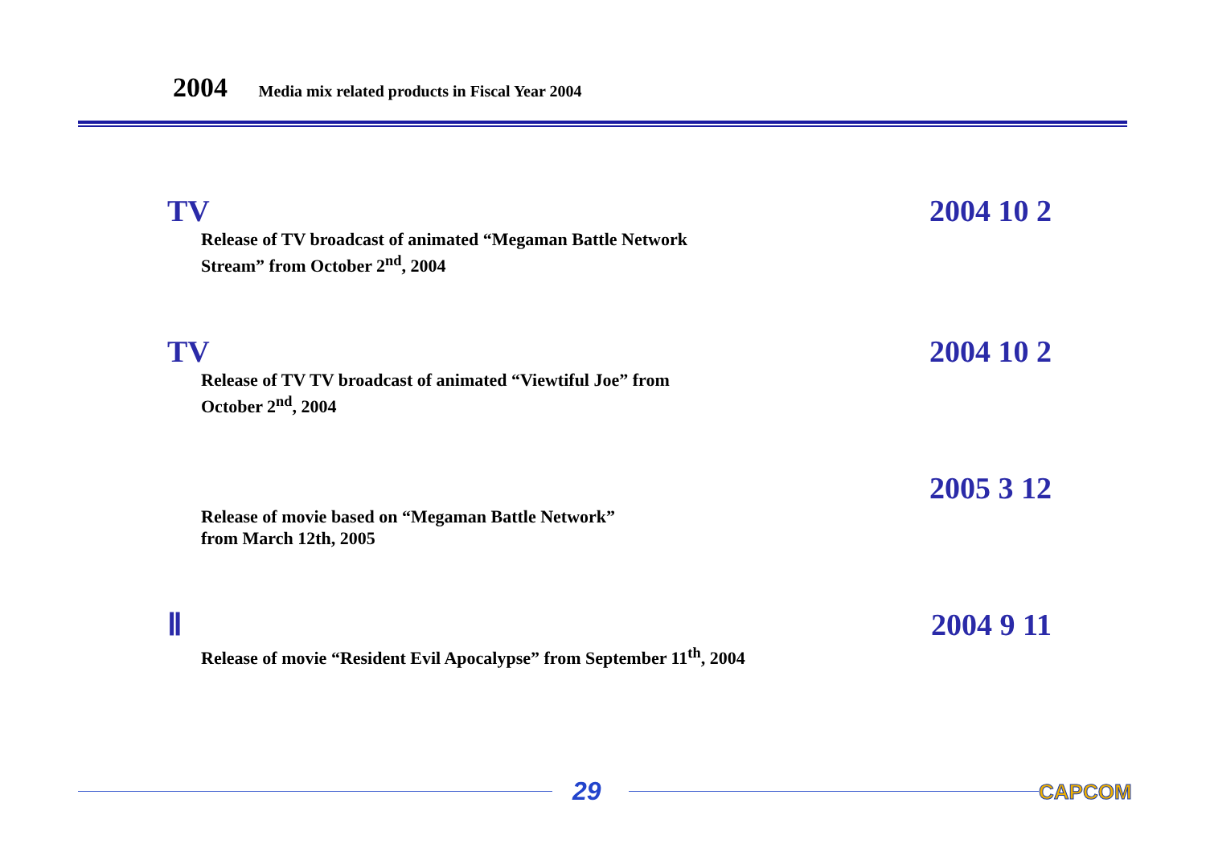2004 Media mix related products in Fiscal Year 2004
TV 2004 10 2
Release of TV broadcast of animated “Megaman Battle Network
Stream” from October 2<sup>nd</sup>, 2004
TV 2004 10 2
Release of TV TV broadcast of animated “Viewtiful Joe” from
October 2<sup>nd</sup>, 2004
2005 3 12
Release of movie based on “Megaman Battle Network”
from March 12th, 2005
Ⅱ 2004 9 11
Release of movie “Resident Evil Apocalypse” from September 11<sup>th</sup>, 2004
29 CAPCOM